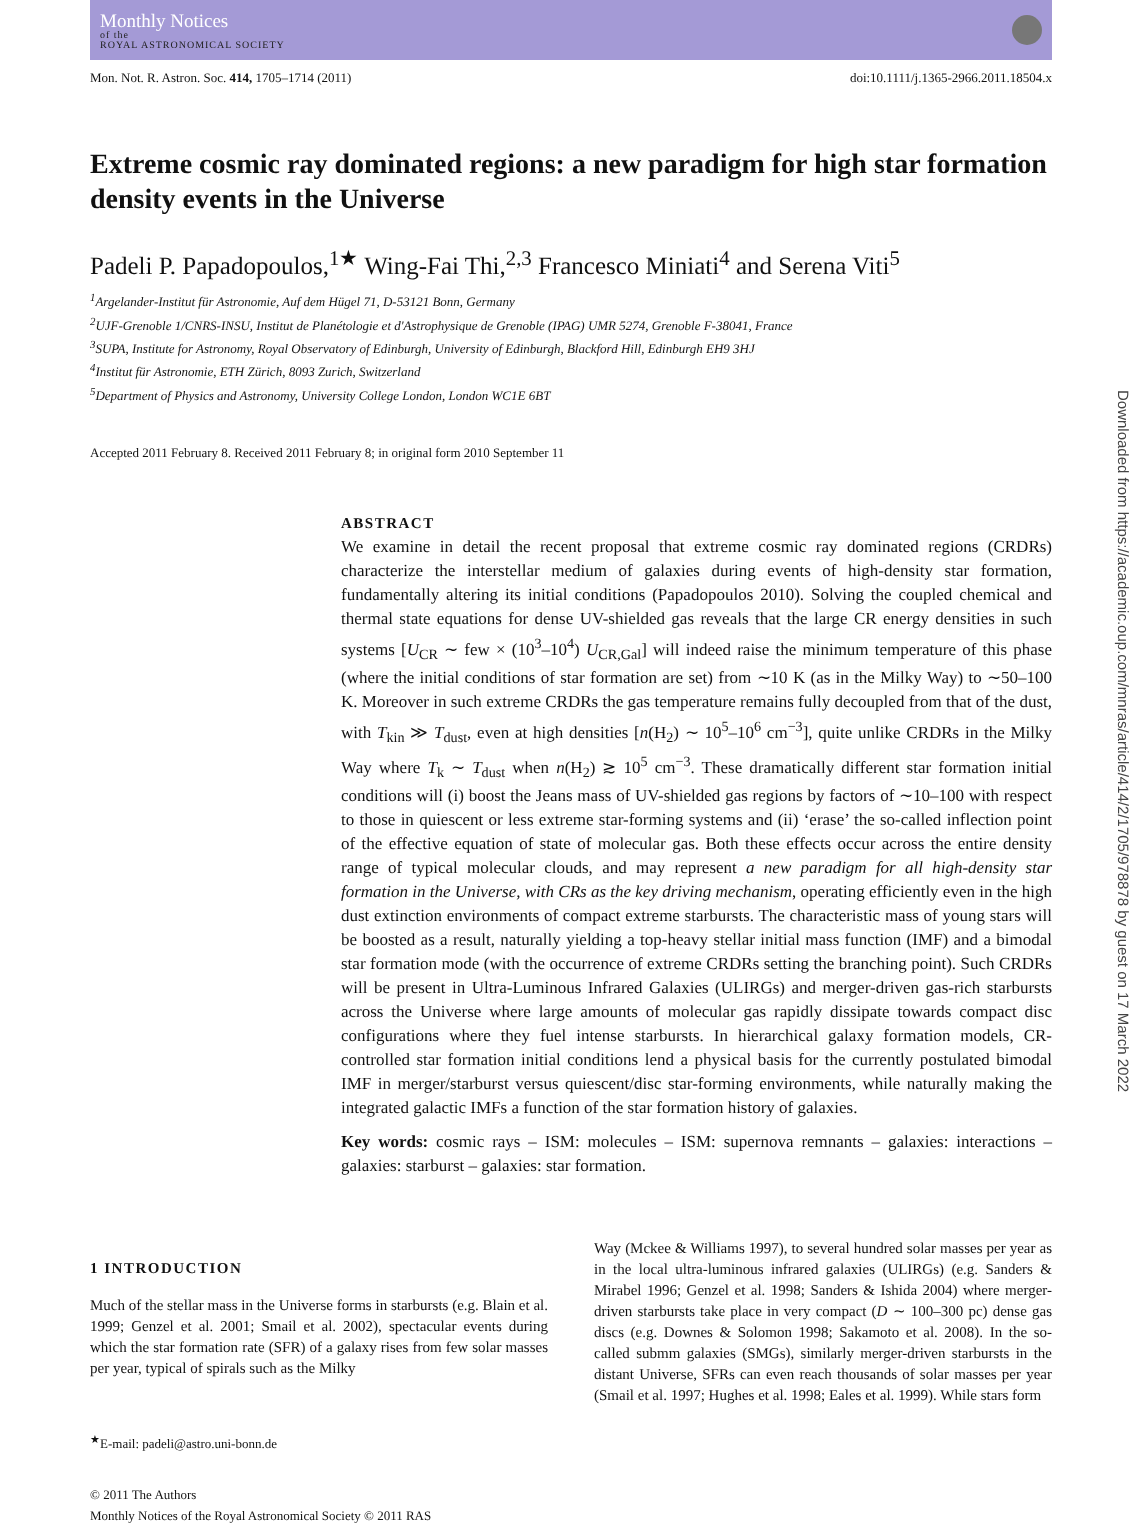Monthly Notices
of the
ROYAL ASTRONOMICAL SOCIETY
Mon. Not. R. Astron. Soc. 414, 1705–1714 (2011) doi:10.1111/j.1365-2966.2011.18504.x
Extreme cosmic ray dominated regions: a new paradigm for high star formation density events in the Universe
Padeli P. Papadopoulos,<sup>1★</sup> Wing-Fai Thi,<sup>2,3</sup> Francesco Miniati<sup>4</sup> and Serena Viti<sup>5</sup>
<sup>1</sup> Argelander-Institut für Astronomie, Auf dem Hügel 71, D-53121 Bonn, Germany
<sup>2</sup> UJF-Grenoble 1/CNRS-INSU, Institut de Planétologie et d'Astrophysique de Grenoble (IPAG) UMR 5274, Grenoble F-38041, France
<sup>3</sup> SUPA, Institute for Astronomy, Royal Observatory of Edinburgh, University of Edinburgh, Blackford Hill, Edinburgh EH9 3HJ
<sup>4</sup> Institut für Astronomie, ETH Zürich, 8093 Zurich, Switzerland
<sup>5</sup> Department of Physics and Astronomy, University College London, London WC1E 6BT
Accepted 2011 February 8. Received 2011 February 8; in original form 2010 September 11
ABSTRACT
We examine in detail the recent proposal that extreme cosmic ray dominated regions (CRDRs) characterize the interstellar medium of galaxies during events of high-density star formation, fundamentally altering its initial conditions (Papadopoulos 2010). Solving the coupled chemical and thermal state equations for dense UV-shielded gas reveals that the large CR energy densities in such systems [U<sub>CR</sub> ∼ few × (10<sup>3</sup>–10<sup>4</sup>) U<sub>CR,Gal</sub>] will indeed raise the minimum temperature of this phase (where the initial conditions of star formation are set) from ∼10 K (as in the Milky Way) to ∼50–100 K. Moreover in such extreme CRDRs the gas temperature remains fully decoupled from that of the dust, with T<sub>kin</sub> ≫ T<sub>dust</sub>, even at high densities [n(H<sub>2</sub>) ∼ 10<sup>5</sup>–10<sup>6</sup> cm<sup>−3</sup>], quite unlike CRDRs in the Milky Way where T<sub>k</sub> ∼ T<sub>dust</sub> when n(H<sub>2</sub>) ≳ 10<sup>5</sup> cm<sup>−3</sup>. These dramatically different star formation initial conditions will (i) boost the Jeans mass of UV-shielded gas regions by factors of ∼10–100 with respect to those in quiescent or less extreme star-forming systems and (ii) ‘erase’ the so-called inflection point of the effective equation of state of molecular gas. Both these effects occur across the entire density range of typical molecular clouds, and may represent a new paradigm for all high-density star formation in the Universe, with CRs as the key driving mechanism, operating efficiently even in the high dust extinction environments of compact extreme starbursts. The characteristic mass of young stars will be boosted as a result, naturally yielding a top-heavy stellar initial mass function (IMF) and a bimodal star formation mode (with the occurrence of extreme CRDRs setting the branching point). Such CRDRs will be present in Ultra-Luminous Infrared Galaxies (ULIRGs) and merger-driven gas-rich starbursts across the Universe where large amounts of molecular gas rapidly dissipate towards compact disc configurations where they fuel intense starbursts. In hierarchical galaxy formation models, CR-controlled star formation initial conditions lend a physical basis for the currently postulated bimodal IMF in merger/starburst versus quiescent/disc star-forming environments, while naturally making the integrated galactic IMFs a function of the star formation history of galaxies.
Key words: cosmic rays – ISM: molecules – ISM: supernova remnants – galaxies: interactions – galaxies: starburst – galaxies: star formation.
1 INTRODUCTION
Much of the stellar mass in the Universe forms in starbursts (e.g. Blain et al. 1999; Genzel et al. 2001; Smail et al. 2002), spectacular events during which the star formation rate (SFR) of a galaxy rises from few solar masses per year, typical of spirals such as the Milky
<sup>★</sup>E-mail: padeli@astro.uni-bonn.de
© 2011 The Authors
Monthly Notices of the Royal Astronomical Society © 2011 RAS
Way (Mckee & Williams 1997), to several hundred solar masses per year as in the local ultra-luminous infrared galaxies (ULIRGs) (e.g. Sanders & Mirabel 1996; Genzel et al. 1998; Sanders & Ishida 2004) where merger-driven starbursts take place in very compact (D ∼ 100–300 pc) dense gas discs (e.g. Downes & Solomon 1998; Sakamoto et al. 2008). In the so-called submm galaxies (SMGs), similarly merger-driven starbursts in the distant Universe, SFRs can even reach thousands of solar masses per year (Smail et al. 1997; Hughes et al. 1998; Eales et al. 1999). While stars form
Downloaded from https://academic.oup.com/mnras/article/414/2/1705/978878 by guest on 17 March 2022